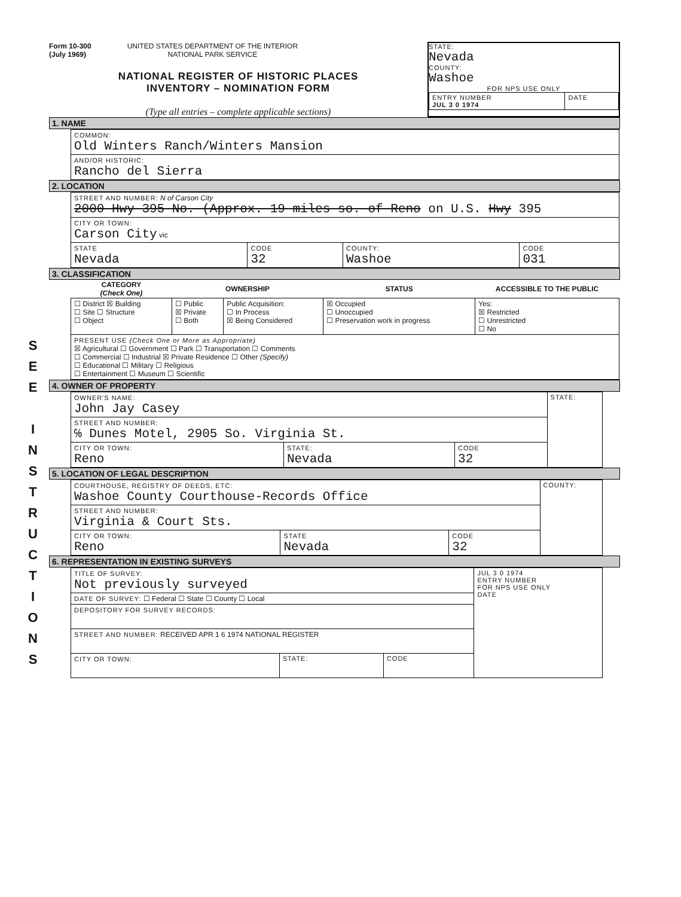S
E
E
I
N
S
T
R
U
C
T
I
O
N
S
Form 10-300
(July 1969)
UNITED STATES DEPARTMENT OF THE INTERIOR
NATIONAL PARK SERVICE
NATIONAL REGISTER OF HISTORIC PLACES
INVENTORY – NOMINATION FORM
(Type all entries – complete applicable sections)
STATE:
Nevada
COUNTY:
Washoe
FOR NPS USE ONLY
| ENTRY NUMBER JUL 3 0 1974 | DATE |
1. NAME
| COMMON: Old Winters Ranch/Winters Mansion |
| AND/OR HISTORIC: Rancho del Sierra |
2. LOCATION
| STREET AND NUMBER: N of Carson City 2000 Hwy 395 No. (Approx. 19 miles so. of Reno on U.S. Hwy 395 | | | |
| CITY OR TOWN: Carson City vic | | | |
| STATE Nevada | CODE 32 | COUNTY: Washoe | CODE 031 |
3. CLASSIFICATION
| CATEGORY (Check One) | OWNERSHIP | | STATUS | ACCESSIBLE TO THE PUBLIC |
| --- | --- | --- | --- | --- |
| ☐ District ☒ Building ☐ Site ☐ Structure ☐ Object | ☐ Public ☒ Private ☐ Both | Public Acquisition: ☐ In Process ☒ Being Considered | ☒ Occupied ☐ Unoccupied ☐ Preservation work in progress | Yes: ☒ Restricted ☐ Unrestricted ☐ No |
| PRESENT USE (Check One or More as Appropriate) ☒ Agricultural ☐ Government ☐ Park ☐ Transportation ☐ Comments ☐ Commercial ☐ Industrial ☒ Private Residence ☐ Other (Specify) ☐ Educational ☐ Military ☐ Religious ☐ Entertainment ☐ Museum ☐ Scientific | | | | |
4. OWNER OF PROPERTY
| OWNER'S NAME: John Jay Casey | | | STATE: |
| STREET AND NUMBER: ℅ Dunes Motel, 2905 So. Virginia St. | | | |
| CITY OR TOWN: Reno | STATE: Nevada | CODE 32 | |
5. LOCATION OF LEGAL DESCRIPTION
| COURTHOUSE, REGISTRY OF DEEDS, ETC: Washoe County Courthouse-Records Office | | | COUNTY: |
| STREET AND NUMBER: Virginia & Court Sts. | | | |
| CITY OR TOWN: Reno | STATE Nevada | CODE 32 | |
6. REPRESENTATION IN EXISTING SURVEYS
| TITLE OF SURVEY: Not previously surveyed | | | JUL 3 0 1974 ENTRY NUMBER FOR NPS USE ONLY DATE |
| DATE OF SURVEY: ☐ Federal ☐ State ☐ County ☐ Local | | | |
| DEPOSITORY FOR SURVEY RECORDS: | | | |
| STREET AND NUMBER: RECEIVED APR 1 6 1974 NATIONAL REGISTER | | | |
| CITY OR TOWN: | STATE: | CODE | |